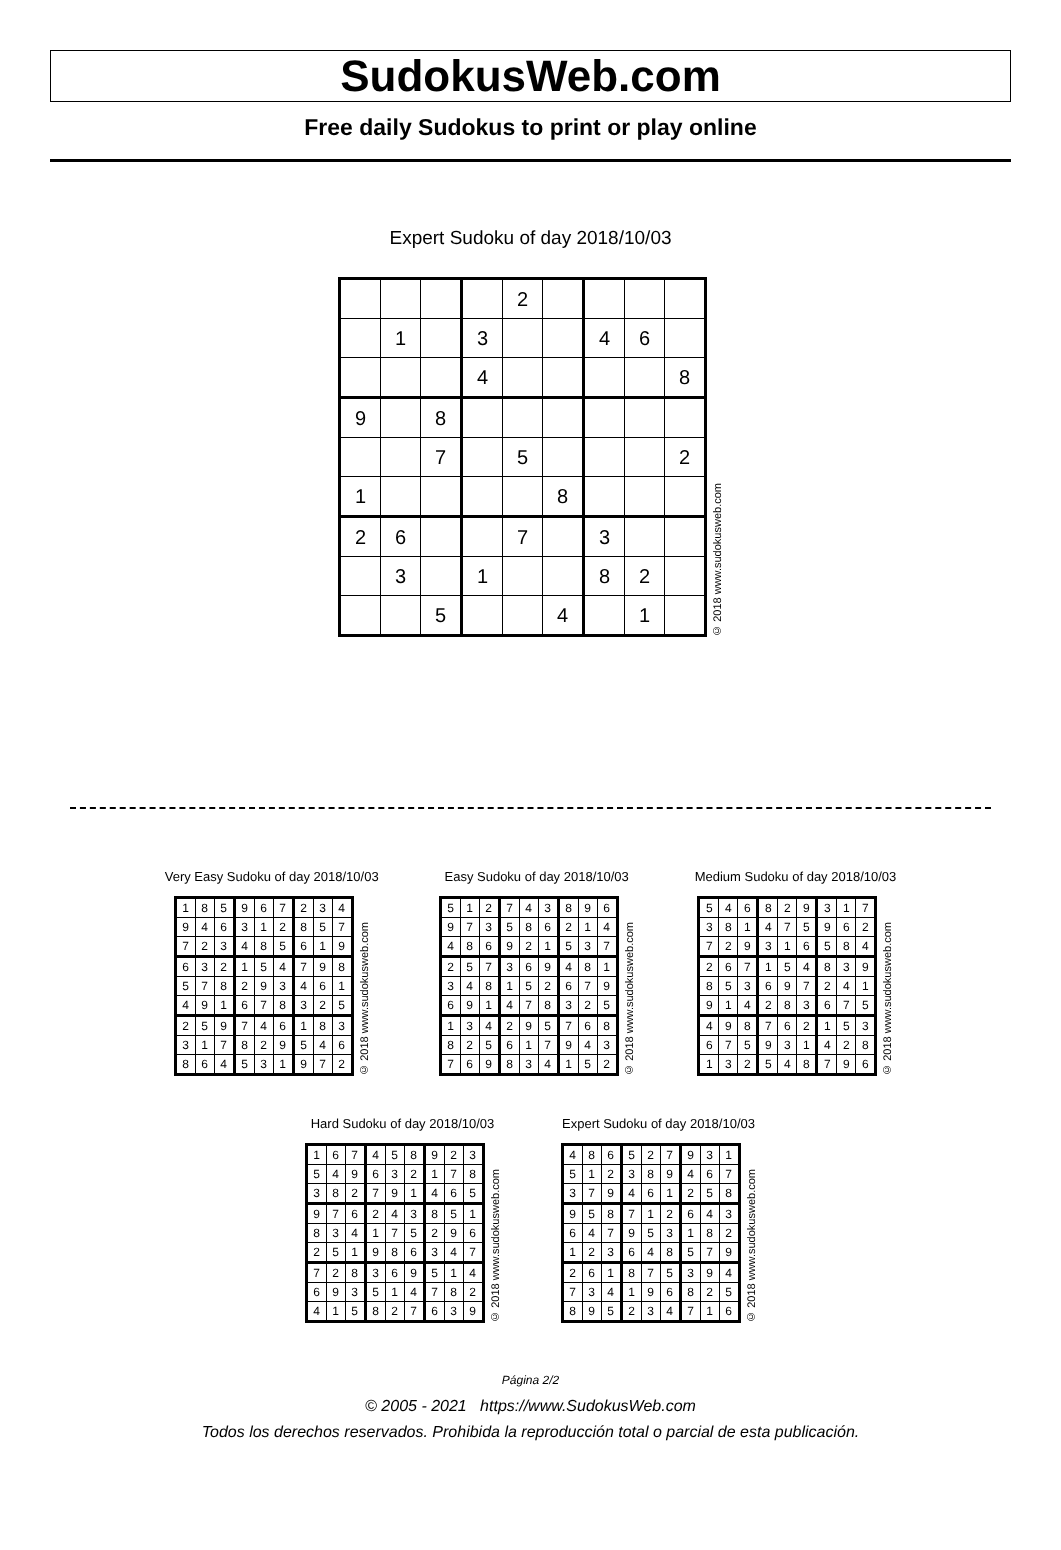SudokusWeb.com
Free daily Sudokus to print or play online
Expert Sudoku of day 2018/10/03
| | | | | 2 | | | | |
| | 1 | | 3 | | | 4 | 6 | |
| | | | 4 | | | | | 8 |
| 9 | | 8 | | | | | | |
| | | 7 | | 5 | | | | 2 |
| 1 | | | | | 8 | | | |
| 2 | 6 | | | 7 | | 3 | | |
| | 3 | | 1 | | | 8 | 2 | |
| | | 5 | | | 4 | | 1 | |
© 2018 www.sudokusweb.com
Very Easy Sudoku of day 2018/10/03
| 1 | 8 | 5 | 9 | 6 | 7 | 2 | 3 | 4 |
| 9 | 4 | 6 | 3 | 1 | 2 | 8 | 5 | 7 |
| 7 | 2 | 3 | 4 | 8 | 5 | 6 | 1 | 9 |
| 6 | 3 | 2 | 1 | 5 | 4 | 7 | 9 | 8 |
| 5 | 7 | 8 | 2 | 9 | 3 | 4 | 6 | 1 |
| 4 | 9 | 1 | 6 | 7 | 8 | 3 | 2 | 5 |
| 2 | 5 | 9 | 7 | 4 | 6 | 1 | 8 | 3 |
| 3 | 1 | 7 | 8 | 2 | 9 | 5 | 4 | 6 |
| 8 | 6 | 4 | 5 | 3 | 1 | 9 | 7 | 2 |
© 2018 www.sudokusweb.com
Easy Sudoku of day 2018/10/03
| 5 | 1 | 2 | 7 | 4 | 3 | 8 | 9 | 6 |
| 9 | 7 | 3 | 5 | 8 | 6 | 2 | 1 | 4 |
| 4 | 8 | 6 | 9 | 2 | 1 | 5 | 3 | 7 |
| 2 | 5 | 7 | 3 | 6 | 9 | 4 | 8 | 1 |
| 3 | 4 | 8 | 1 | 5 | 2 | 6 | 7 | 9 |
| 6 | 9 | 1 | 4 | 7 | 8 | 3 | 2 | 5 |
| 1 | 3 | 4 | 2 | 9 | 5 | 7 | 6 | 8 |
| 8 | 2 | 5 | 6 | 1 | 7 | 9 | 4 | 3 |
| 7 | 6 | 9 | 8 | 3 | 4 | 1 | 5 | 2 |
© 2018 www.sudokusweb.com
Medium Sudoku of day 2018/10/03
| 5 | 4 | 6 | 8 | 2 | 9 | 3 | 1 | 7 |
| 3 | 8 | 1 | 4 | 7 | 5 | 9 | 6 | 2 |
| 7 | 2 | 9 | 3 | 1 | 6 | 5 | 8 | 4 |
| 2 | 6 | 7 | 1 | 5 | 4 | 8 | 3 | 9 |
| 8 | 5 | 3 | 6 | 9 | 7 | 2 | 4 | 1 |
| 9 | 1 | 4 | 2 | 8 | 3 | 6 | 7 | 5 |
| 4 | 9 | 8 | 7 | 6 | 2 | 1 | 5 | 3 |
| 6 | 7 | 5 | 9 | 3 | 1 | 4 | 2 | 8 |
| 1 | 3 | 2 | 5 | 4 | 8 | 7 | 9 | 6 |
© 2018 www.sudokusweb.com
Hard Sudoku of day 2018/10/03
| 1 | 6 | 7 | 4 | 5 | 8 | 9 | 2 | 3 |
| 5 | 4 | 9 | 6 | 3 | 2 | 1 | 7 | 8 |
| 3 | 8 | 2 | 7 | 9 | 1 | 4 | 6 | 5 |
| 9 | 7 | 6 | 2 | 4 | 3 | 8 | 5 | 1 |
| 8 | 3 | 4 | 1 | 7 | 5 | 2 | 9 | 6 |
| 2 | 5 | 1 | 9 | 8 | 6 | 3 | 4 | 7 |
| 7 | 2 | 8 | 3 | 6 | 9 | 5 | 1 | 4 |
| 6 | 9 | 3 | 5 | 1 | 4 | 7 | 8 | 2 |
| 4 | 1 | 5 | 8 | 2 | 7 | 6 | 3 | 9 |
© 2018 www.sudokusweb.com
Expert Sudoku of day 2018/10/03
| 4 | 8 | 6 | 5 | 2 | 7 | 9 | 3 | 1 |
| 5 | 1 | 2 | 3 | 8 | 9 | 4 | 6 | 7 |
| 3 | 7 | 9 | 4 | 6 | 1 | 2 | 5 | 8 |
| 9 | 5 | 8 | 7 | 1 | 2 | 6 | 4 | 3 |
| 6 | 4 | 7 | 9 | 5 | 3 | 1 | 8 | 2 |
| 1 | 2 | 3 | 6 | 4 | 8 | 5 | 7 | 9 |
| 2 | 6 | 1 | 8 | 7 | 5 | 3 | 9 | 4 |
| 7 | 3 | 4 | 1 | 9 | 6 | 8 | 2 | 5 |
| 8 | 9 | 5 | 2 | 3 | 4 | 7 | 1 | 6 |
© 2018 www.sudokusweb.com
Página 2/2
© 2005 - 2021 https://www.SudokusWeb.com
Todos los derechos reservados. Prohibida la reproducción total o parcial de esta publicación.